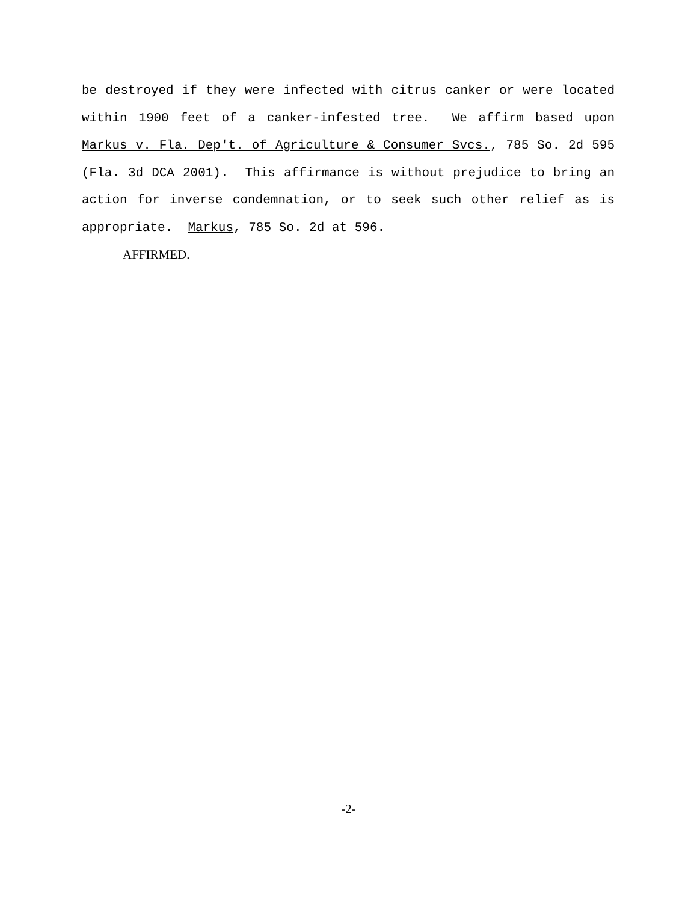be destroyed if they were infected with citrus canker or were located within 1900 feet of a canker-infested tree. We affirm based upon Markus v. Fla. Dep't. of Agriculture & Consumer Svcs., 785 So. 2d 595 (Fla. 3d DCA 2001). This affirmance is without prejudice to bring an action for inverse condemnation, or to seek such other relief as is appropriate. Markus, 785 So. 2d at 596.
AFFIRMED.
-2-